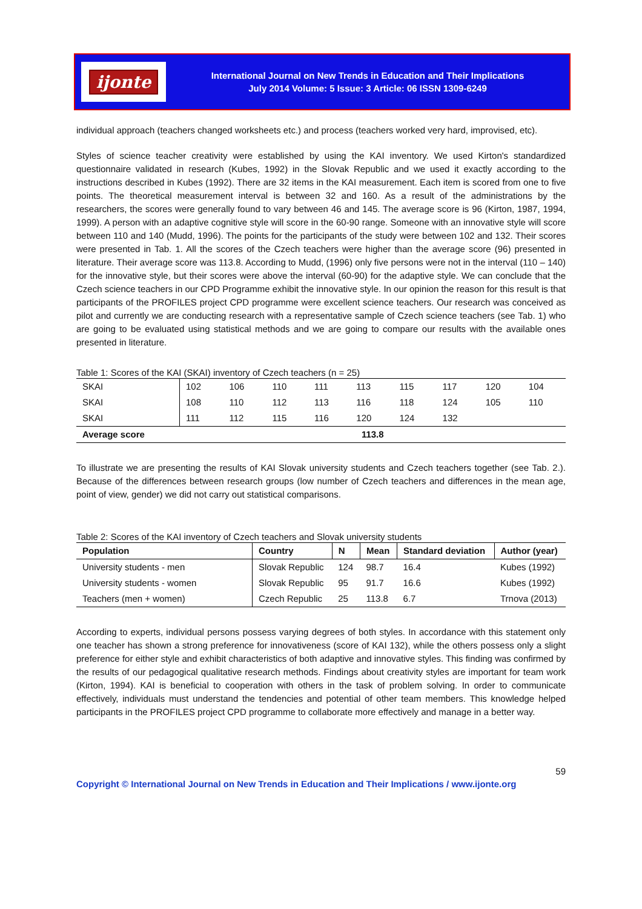ijonte
International Journal on New Trends in Education and Their Implications
July 2014 Volume: 5 Issue: 3 Article: 06 ISSN 1309-6249
individual approach (teachers changed worksheets etc.) and process (teachers worked very hard, improvised, etc).
Styles of science teacher creativity were established by using the KAI inventory. We used Kirton's standardized questionnaire validated in research (Kubes, 1992) in the Slovak Republic and we used it exactly according to the instructions described in Kubes (1992). There are 32 items in the KAI measurement. Each item is scored from one to five points. The theoretical measurement interval is between 32 and 160. As a result of the administrations by the researchers, the scores were generally found to vary between 46 and 145. The average score is 96 (Kirton, 1987, 1994, 1999). A person with an adaptive cognitive style will score in the 60-90 range. Someone with an innovative style will score between 110 and 140 (Mudd, 1996). The points for the participants of the study were between 102 and 132. Their scores were presented in Tab. 1. All the scores of the Czech teachers were higher than the average score (96) presented in literature. Their average score was 113.8. According to Mudd, (1996) only five persons were not in the interval (110 – 140) for the innovative style, but their scores were above the interval (60-90) for the adaptive style. We can conclude that the Czech science teachers in our CPD Programme exhibit the innovative style. In our opinion the reason for this result is that participants of the PROFILES project CPD programme were excellent science teachers. Our research was conceived as pilot and currently we are conducting research with a representative sample of Czech science teachers (see Tab. 1) who are going to be evaluated using statistical methods and we are going to compare our results with the available ones presented in literature.
Table 1: Scores of the KAI (SKAI) inventory of Czech teachers (n = 25)
| SKAI | 102 | 106 | 110 | 111 | 113 | 115 | 117 | 120 | 104 |
| SKAI | 108 | 110 | 112 | 113 | 116 | 118 | 124 | 105 | 110 |
| SKAI | 111 | 112 | 115 | 116 | 120 | 124 | 132 | | |
| Average score | 113.8 | | | | | | | | |
To illustrate we are presenting the results of KAI Slovak university students and Czech teachers together (see Tab. 2.). Because of the differences between research groups (low number of Czech teachers and differences in the mean age, point of view, gender) we did not carry out statistical comparisons.
Table 2: Scores of the KAI inventory of Czech teachers and Slovak university students
| Population | Country | N | Mean | Standard deviation | Author (year) |
| --- | --- | --- | --- | --- | --- |
| University students - men | Slovak Republic | 124 | 98.7 | 16.4 | Kubes (1992) |
| University students - women | Slovak Republic | 95 | 91.7 | 16.6 | Kubes (1992) |
| Teachers (men + women) | Czech Republic | 25 | 113.8 | 6.7 | Trnova (2013) |
According to experts, individual persons possess varying degrees of both styles. In accordance with this statement only one teacher has shown a strong preference for innovativeness (score of KAI 132), while the others possess only a slight preference for either style and exhibit characteristics of both adaptive and innovative styles. This finding was confirmed by the results of our pedagogical qualitative research methods. Findings about creativity styles are important for team work (Kirton, 1994). KAI is beneficial to cooperation with others in the task of problem solving. In order to communicate effectively, individuals must understand the tendencies and potential of other team members. This knowledge helped participants in the PROFILES project CPD programme to collaborate more effectively and manage in a better way.
59
Copyright © International Journal on New Trends in Education and Their Implications / www.ijonte.org